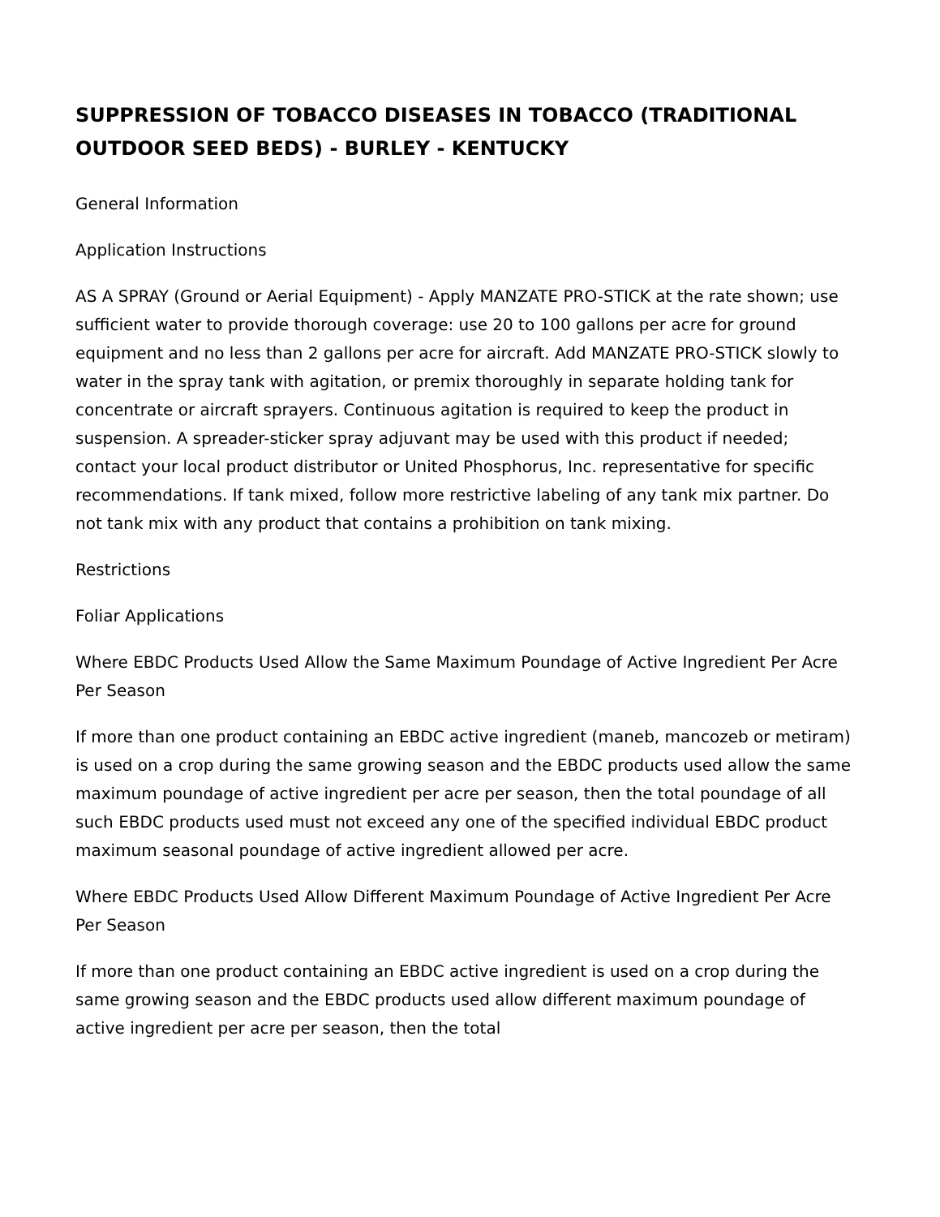SUPPRESSION OF TOBACCO DISEASES IN TOBACCO (TRADITIONAL OUTDOOR SEED BEDS) - BURLEY - KENTUCKY
General Information
Application Instructions
AS A SPRAY (Ground or Aerial Equipment) - Apply MANZATE PRO-STICK at the rate shown; use sufficient water to provide thorough coverage: use 20 to 100 gallons per acre for ground equipment and no less than 2 gallons per acre for aircraft. Add MANZATE PRO-STICK slowly to water in the spray tank with agitation, or premix thoroughly in separate holding tank for concentrate or aircraft sprayers. Continuous agitation is required to keep the product in suspension. A spreader-sticker spray adjuvant may be used with this product if needed; contact your local product distributor or United Phosphorus, Inc. representative for specific recommendations. If tank mixed, follow more restrictive labeling of any tank mix partner. Do not tank mix with any product that contains a prohibition on tank mixing.
Restrictions
Foliar Applications
Where EBDC Products Used Allow the Same Maximum Poundage of Active Ingredient Per Acre Per Season
If more than one product containing an EBDC active ingredient (maneb, mancozeb or metiram) is used on a crop during the same growing season and the EBDC products used allow the same maximum poundage of active ingredient per acre per season, then the total poundage of all such EBDC products used must not exceed any one of the specified individual EBDC product maximum seasonal poundage of active ingredient allowed per acre.
Where EBDC Products Used Allow Different Maximum Poundage of Active Ingredient Per Acre Per Season
If more than one product containing an EBDC active ingredient is used on a crop during the same growing season and the EBDC products used allow different maximum poundage of active ingredient per acre per season, then the total